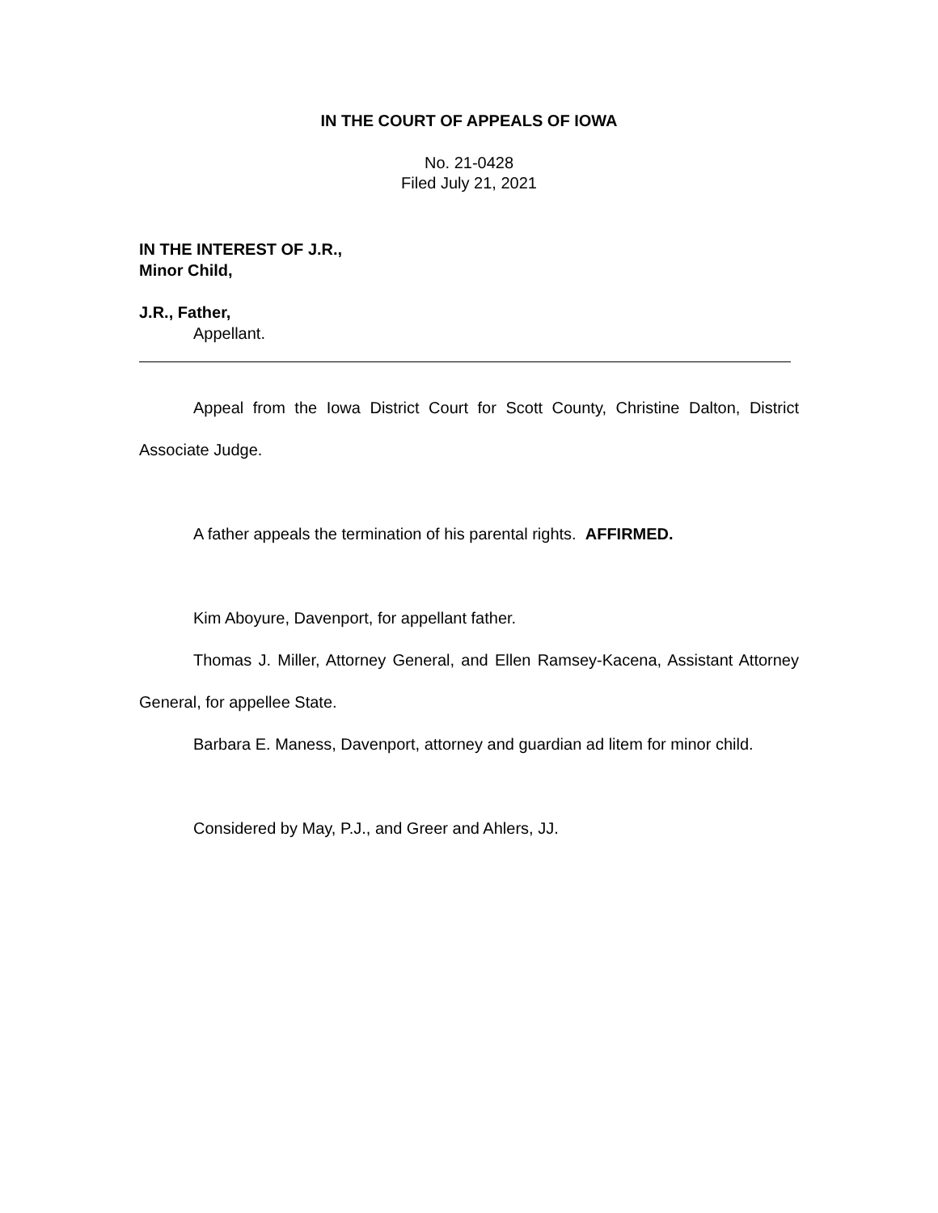IN THE COURT OF APPEALS OF IOWA
No. 21-0428
Filed July 21, 2021
IN THE INTEREST OF J.R.,
Minor Child,
J.R., Father,
Appellant.
Appeal from the Iowa District Court for Scott County, Christine Dalton, District Associate Judge.
A father appeals the termination of his parental rights. AFFIRMED.
Kim Aboyure, Davenport, for appellant father.
Thomas J. Miller, Attorney General, and Ellen Ramsey-Kacena, Assistant Attorney General, for appellee State.
Barbara E. Maness, Davenport, attorney and guardian ad litem for minor child.
Considered by May, P.J., and Greer and Ahlers, JJ.